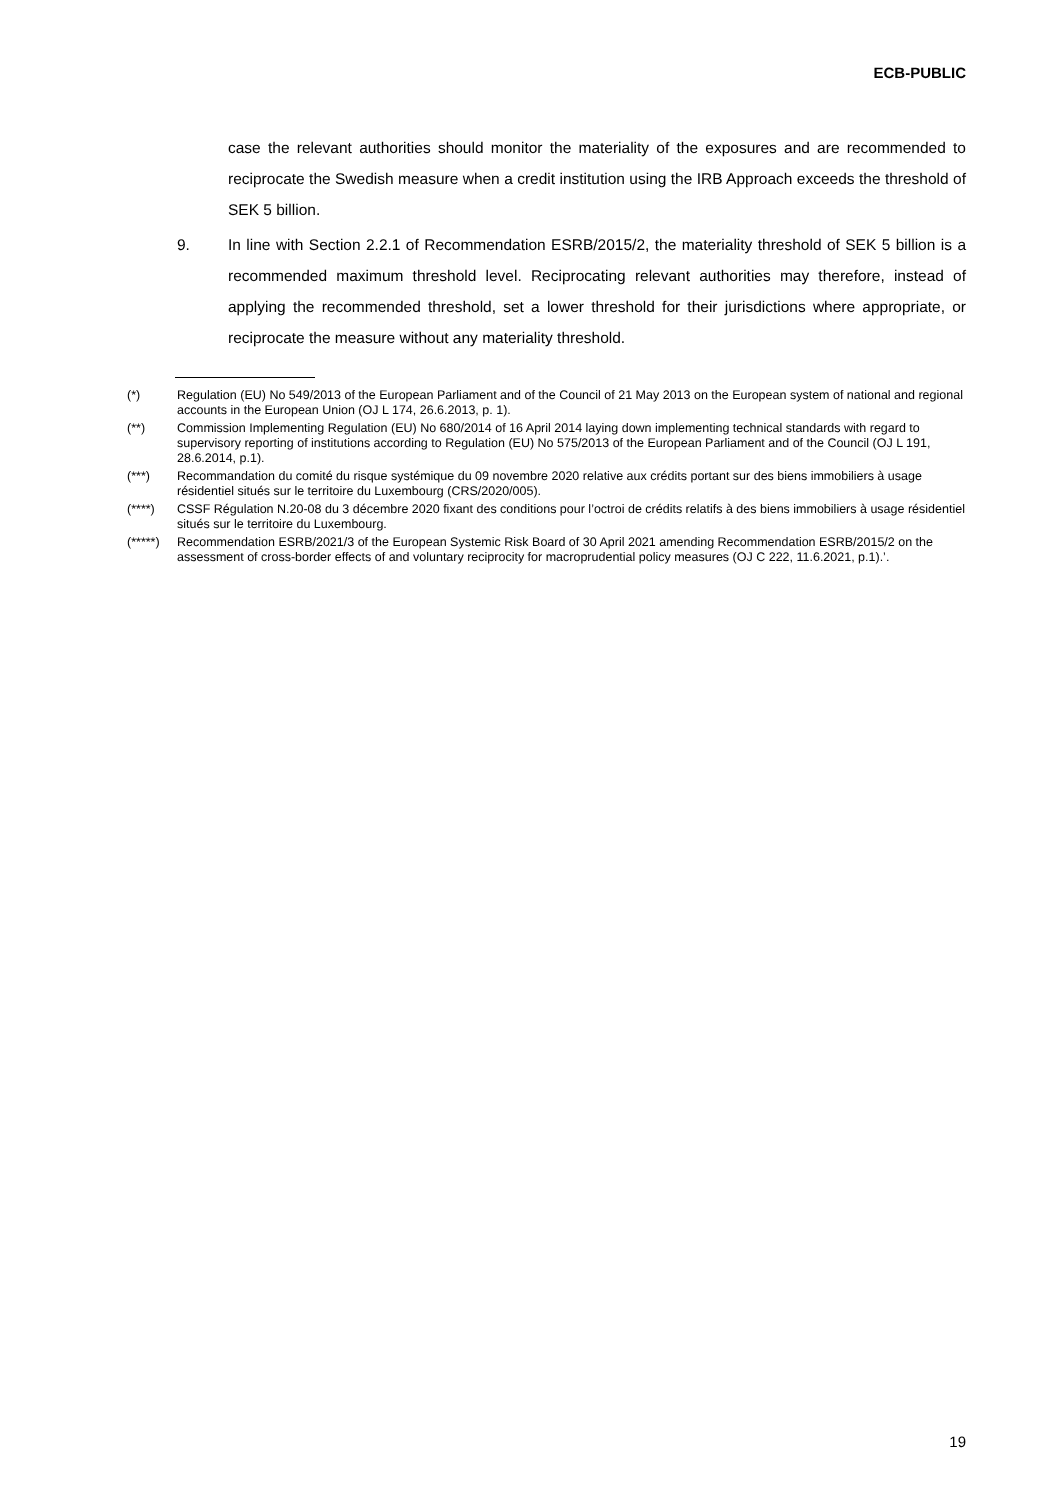ECB-PUBLIC
case the relevant authorities should monitor the materiality of the exposures and are recommended to reciprocate the Swedish measure when a credit institution using the IRB Approach exceeds the threshold of SEK 5 billion.
9. In line with Section 2.2.1 of Recommendation ESRB/2015/2, the materiality threshold of SEK 5 billion is a recommended maximum threshold level. Reciprocating relevant authorities may therefore, instead of applying the recommended threshold, set a lower threshold for their jurisdictions where appropriate, or reciprocate the measure without any materiality threshold.
(*) Regulation (EU) No 549/2013 of the European Parliament and of the Council of 21 May 2013 on the European system of national and regional accounts in the European Union (OJ L 174, 26.6.2013, p. 1).
(**) Commission Implementing Regulation (EU) No 680/2014 of 16 April 2014 laying down implementing technical standards with regard to supervisory reporting of institutions according to Regulation (EU) No 575/2013 of the European Parliament and of the Council (OJ L 191, 28.6.2014, p.1).
(***) Recommandation du comité du risque systémique du 09 novembre 2020 relative aux crédits portant sur des biens immobiliers à usage résidentiel situés sur le territoire du Luxembourg (CRS/2020/005).
(****) CSSF Régulation N.20-08 du 3 décembre 2020 fixant des conditions pour l’octroi de crédits relatifs à des biens immobiliers à usage résidentiel situés sur le territoire du Luxembourg.
(*****)
Recommendation ESRB/2021/3 of the European Systemic Risk Board of 30 April 2021 amending Recommendation ESRB/2015/2 on the assessment of cross-border effects of and voluntary reciprocity for macroprudential policy measures (OJ C 222, 11.6.2021, p.1).’.
19